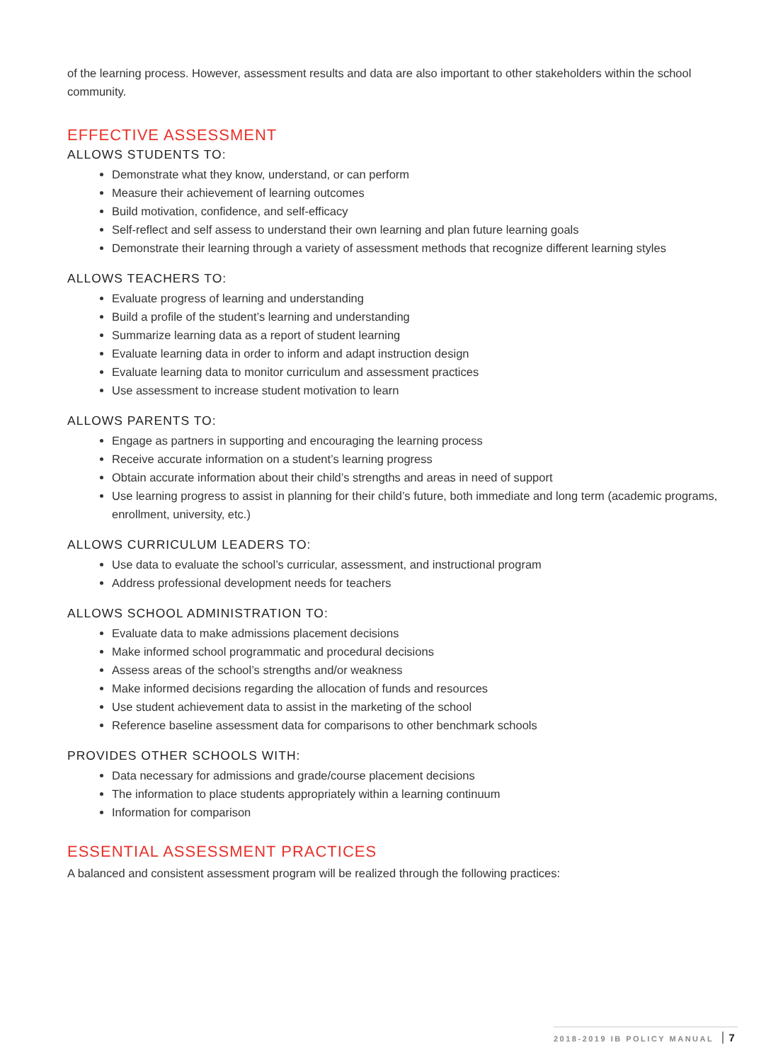of the learning process. However, assessment results and data are also important to other stakeholders within the school community.
EFFECTIVE ASSESSMENT
ALLOWS STUDENTS TO:
Demonstrate what they know, understand, or can perform
Measure their achievement of learning outcomes
Build motivation, confidence, and self-efficacy
Self-reflect and self assess to understand their own learning and plan future learning goals
Demonstrate their learning through a variety of assessment methods that recognize different learning styles
ALLOWS TEACHERS TO:
Evaluate progress of learning and understanding
Build a profile of the student’s learning and understanding
Summarize learning data as a report of student learning
Evaluate learning data in order to inform and adapt instruction design
Evaluate learning data to monitor curriculum and assessment practices
Use assessment to increase student motivation to learn
ALLOWS PARENTS TO:
Engage as partners in supporting and encouraging the learning process
Receive accurate information on a student’s learning progress
Obtain accurate information about their child’s strengths and areas in need of support
Use learning progress to assist in planning for their child’s future, both immediate and long term (academic programs, enrollment, university, etc.)
ALLOWS CURRICULUM LEADERS TO:
Use data to evaluate the school’s curricular, assessment, and instructional program
Address professional development needs for teachers
ALLOWS SCHOOL ADMINISTRATION TO:
Evaluate data to make admissions placement decisions
Make informed school programmatic and procedural decisions
Assess areas of the school’s strengths and/or weakness
Make informed decisions regarding the allocation of funds and resources
Use student achievement data to assist in the marketing of the school
Reference baseline assessment data for comparisons to other benchmark schools
PROVIDES OTHER SCHOOLS WITH:
Data necessary for admissions and grade/course placement decisions
The information to place students appropriately within a learning continuum
Information for comparison
ESSENTIAL ASSESSMENT PRACTICES
A balanced and consistent assessment program will be realized through the following practices:
2018-2019 IB POLICY MANUAL 7